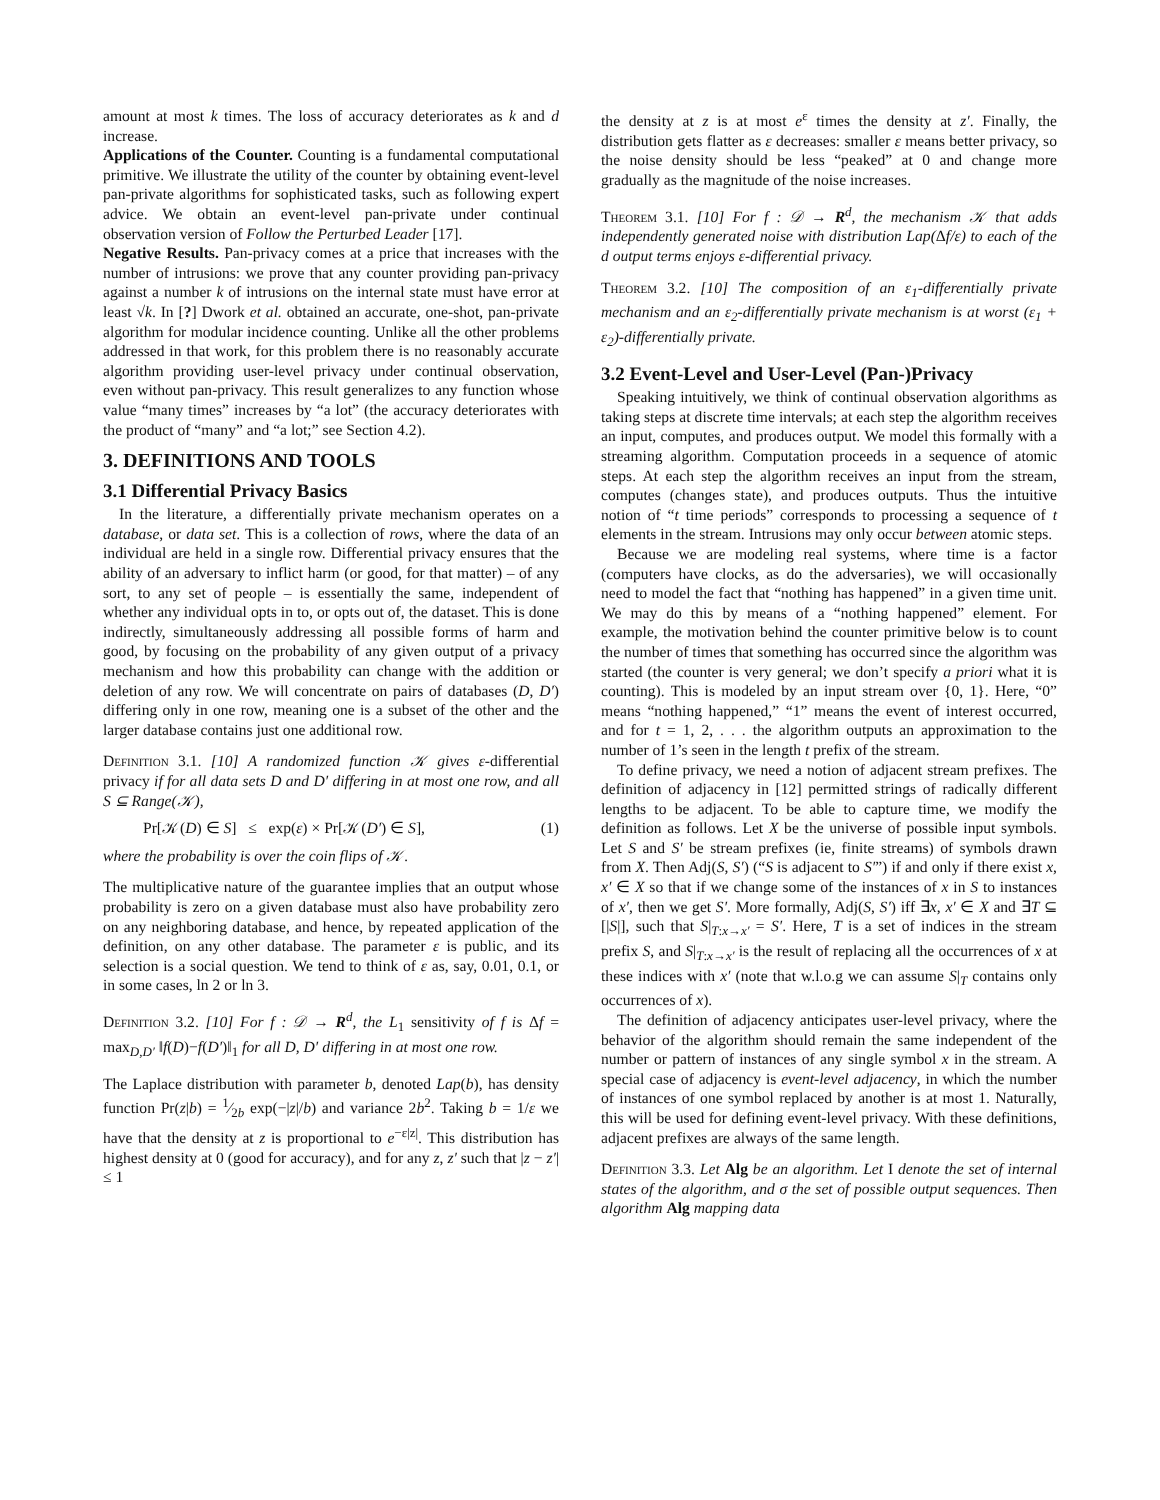amount at most k times. The loss of accuracy deteriorates as k and d increase.
Applications of the Counter. Counting is a fundamental computational primitive. We illustrate the utility of the counter by obtaining event-level pan-private algorithms for sophisticated tasks, such as following expert advice. We obtain an event-level pan-private under continual observation version of Follow the Perturbed Leader [17].
Negative Results. Pan-privacy comes at a price that increases with the number of intrusions: we prove that any counter providing pan-privacy against a number k of intrusions on the internal state must have error at least √k. In [?] Dwork et al. obtained an accurate, one-shot, pan-private algorithm for modular incidence counting. Unlike all the other problems addressed in that work, for this problem there is no reasonably accurate algorithm providing user-level privacy under continual observation, even without pan-privacy. This result generalizes to any function whose value “many times” increases by “a lot” (the accuracy deteriorates with the product of “many” and “a lot;” see Section 4.2).
3. DEFINITIONS AND TOOLS
3.1 Differential Privacy Basics
In the literature, a differentially private mechanism operates on a database, or data set. This is a collection of rows, where the data of an individual are held in a single row. Differential privacy ensures that the ability of an adversary to inflict harm (or good, for that matter) – of any sort, to any set of people – is essentially the same, independent of whether any individual opts in to, or opts out of, the dataset. This is done indirectly, simultaneously addressing all possible forms of harm and good, by focusing on the probability of any given output of a privacy mechanism and how this probability can change with the addition or deletion of any row. We will concentrate on pairs of databases (D, D′) differing only in one row, meaning one is a subset of the other and the larger database contains just one additional row.
Definition 3.1. [10] A randomized function 𝒦 gives ε-differential privacy if for all data sets D and D′ differing in at most one row, and all S ⊆ Range(𝒦),
Pr[𝒦(D) ∈ S] ≤ exp(ε) × Pr[𝒦(D′) ∈ S], (1)
where the probability is over the coin flips of 𝒦.
The multiplicative nature of the guarantee implies that an output whose probability is zero on a given database must also have probability zero on any neighboring database, and hence, by repeated application of the definition, on any other database. The parameter ε is public, and its selection is a social question. We tend to think of ε as, say, 0.01, 0.1, or in some cases, ln 2 or ln 3.
Definition 3.2. [10] For f : 𝒟 → R<sup>d</sup>, the L<sub>1</sub> sensitivity of f is Δf = max<sub>D,D′</sub> ‖f(D)−f(D′)‖<sub>1</sub> for all D, D′ differing in at most one row.
The Laplace distribution with parameter b, denoted Lap(b), has density function Pr(z|b) = 1⁄2b exp(−|z|/b) and variance 2b<sup>2</sup>. Taking b = 1/ε we have that the density at z is proportional to e<sup>−ε|z|</sup>. This distribution has highest density at 0 (good for accuracy), and for any z, z′ such that |z − z′| ≤ 1
the density at z is at most e<sup>ε</sup> times the density at z′. Finally, the distribution gets flatter as ε decreases: smaller ε means better privacy, so the noise density should be less “peaked” at 0 and change more gradually as the magnitude of the noise increases.
Theorem 3.1. [10] For f : 𝒟 → R<sup>d</sup>, the mechanism 𝒦 that adds independently generated noise with distribution Lap(Δf/ε) to each of the d output terms enjoys ε-differential privacy.
Theorem 3.2. [10] The composition of an ε<sub>1</sub>-differentially private mechanism and an ε<sub>2</sub>-differentially private mechanism is at worst (ε<sub>1</sub> + ε<sub>2</sub>)-differentially private.
3.2 Event-Level and User-Level (Pan-)Privacy
Speaking intuitively, we think of continual observation algorithms as taking steps at discrete time intervals; at each step the algorithm receives an input, computes, and produces output. We model this formally with a streaming algorithm. Computation proceeds in a sequence of atomic steps. At each step the algorithm receives an input from the stream, computes (changes state), and produces outputs. Thus the intuitive notion of “t time periods” corresponds to processing a sequence of t elements in the stream. Intrusions may only occur between atomic steps.
Because we are modeling real systems, where time is a factor (computers have clocks, as do the adversaries), we will occasionally need to model the fact that “nothing has happened” in a given time unit. We may do this by means of a “nothing happened” element. For example, the motivation behind the counter primitive below is to count the number of times that something has occurred since the algorithm was started (the counter is very general; we don’t specify a priori what it is counting). This is modeled by an input stream over {0, 1}. Here, “0” means “nothing happened,” “1” means the event of interest occurred, and for t = 1, 2, . . . the algorithm outputs an approximation to the number of 1’s seen in the length t prefix of the stream.
To define privacy, we need a notion of adjacent stream prefixes. The definition of adjacency in [12] permitted strings of radically different lengths to be adjacent. To be able to capture time, we modify the definition as follows. Let X be the universe of possible input symbols. Let S and S′ be stream prefixes (ie, finite streams) of symbols drawn from X. Then Adj(S, S′) (“S is adjacent to S′”) if and only if there exist x, x′ ∈ X so that if we change some of the instances of x in S to instances of x′, then we get S′. More formally, Adj(S, S′) iff ∃x, x′ ∈ X and ∃T ⊆ [|S|], such that S|<sub>T:x→x′</sub> = S′. Here, T is a set of indices in the stream prefix S, and S|<sub>T:x→x′</sub> is the result of replacing all the occurrences of x at these indices with x′ (note that w.l.o.g we can assume S|<sub>T</sub> contains only occurrences of x).
The definition of adjacency anticipates user-level privacy, where the behavior of the algorithm should remain the same independent of the number or pattern of instances of any single symbol x in the stream. A special case of adjacency is event-level adjacency, in which the number of instances of one symbol replaced by another is at most 1. Naturally, this will be used for defining event-level privacy. With these definitions, adjacent prefixes are always of the same length.
Definition 3.3. Let Alg be an algorithm. Let I denote the set of internal states of the algorithm, and σ the set of possible output sequences. Then algorithm Alg mapping data